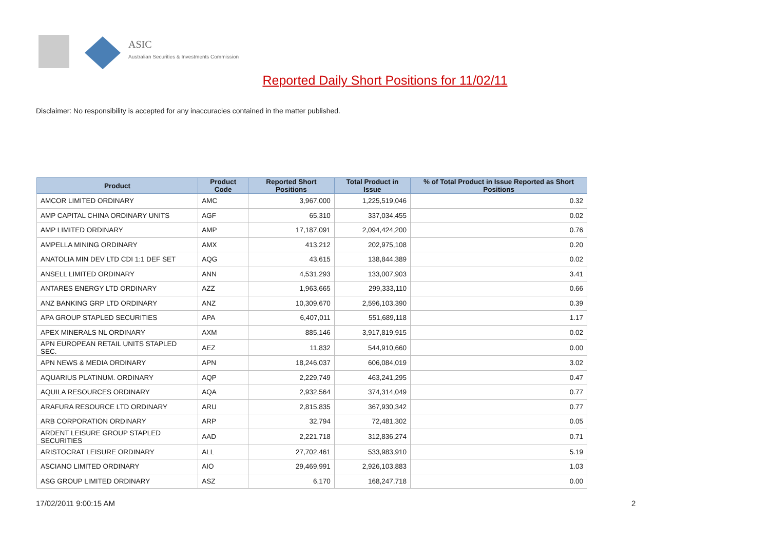ASIC
Australian Securities & Investments Commission
Reported Daily Short Positions for 11/02/11
Disclaimer: No responsibility is accepted for any inaccuracies contained in the matter published.
| Product | Product Code | Reported Short Positions | Total Product in Issue | % of Total Product in Issue Reported as Short Positions |
| --- | --- | --- | --- | --- |
| AMCOR LIMITED ORDINARY | AMC | 3,967,000 | 1,225,519,046 | 0.32 |
| AMP CAPITAL CHINA ORDINARY UNITS | AGF | 65,310 | 337,034,455 | 0.02 |
| AMP LIMITED ORDINARY | AMP | 17,187,091 | 2,094,424,200 | 0.76 |
| AMPELLA MINING ORDINARY | AMX | 413,212 | 202,975,108 | 0.20 |
| ANATOLIA MIN DEV LTD CDI 1:1 DEF SET | AQG | 43,615 | 138,844,389 | 0.02 |
| ANSELL LIMITED ORDINARY | ANN | 4,531,293 | 133,007,903 | 3.41 |
| ANTARES ENERGY LTD ORDINARY | AZZ | 1,963,665 | 299,333,110 | 0.66 |
| ANZ BANKING GRP LTD ORDINARY | ANZ | 10,309,670 | 2,596,103,390 | 0.39 |
| APA GROUP STAPLED SECURITIES | APA | 6,407,011 | 551,689,118 | 1.17 |
| APEX MINERALS NL ORDINARY | AXM | 885,146 | 3,917,819,915 | 0.02 |
| APN EUROPEAN RETAIL UNITS STAPLED SEC. | AEZ | 11,832 | 544,910,660 | 0.00 |
| APN NEWS & MEDIA ORDINARY | APN | 18,246,037 | 606,084,019 | 3.02 |
| AQUARIUS PLATINUM. ORDINARY | AQP | 2,229,749 | 463,241,295 | 0.47 |
| AQUILA RESOURCES ORDINARY | AQA | 2,932,564 | 374,314,049 | 0.77 |
| ARAFURA RESOURCE LTD ORDINARY | ARU | 2,815,835 | 367,930,342 | 0.77 |
| ARB CORPORATION ORDINARY | ARP | 32,794 | 72,481,302 | 0.05 |
| ARDENT LEISURE GROUP STAPLED SECURITIES | AAD | 2,221,718 | 312,836,274 | 0.71 |
| ARISTOCRAT LEISURE ORDINARY | ALL | 27,702,461 | 533,983,910 | 5.19 |
| ASCIANO LIMITED ORDINARY | AIO | 29,469,991 | 2,926,103,883 | 1.03 |
| ASG GROUP LIMITED ORDINARY | ASZ | 6,170 | 168,247,718 | 0.00 |
17/02/2011 9:00:15 AM 2